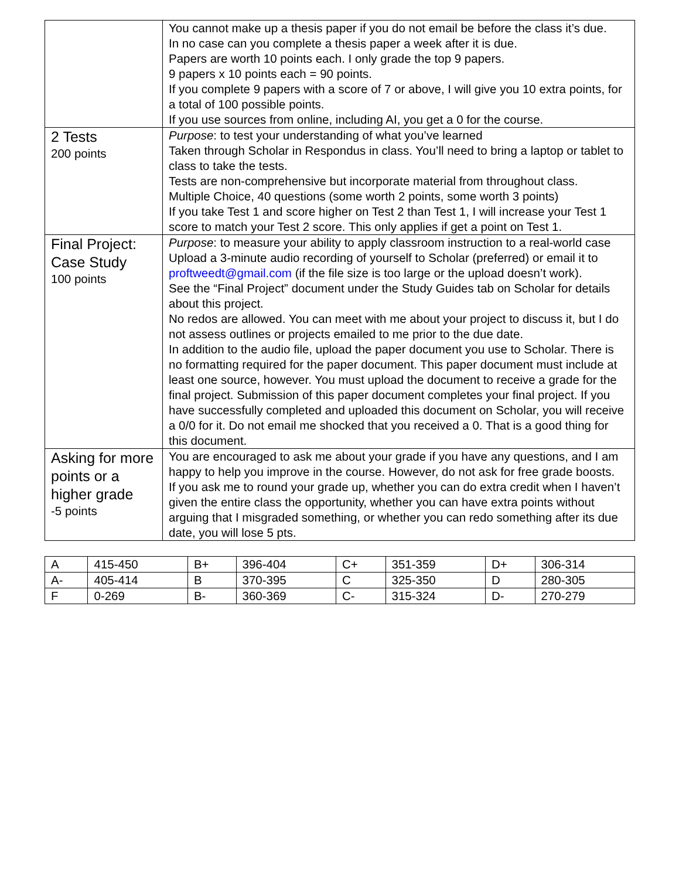| | You cannot make up a thesis paper if you do not email be before the class it’s due. In no case can you complete a thesis paper a week after it is due. Papers are worth 10 points each. I only grade the top 9 papers. 9 papers x 10 points each = 90 points. If you complete 9 papers with a score of 7 or above, I will give you 10 extra points, for a total of 100 possible points. If you use sources from online, including AI, you get a 0 for the course. |
| 2 Tests 200 points | Purpose : to test your understanding of what you’ve learned Taken through Scholar in Respondus in class. You’ll need to bring a laptop or tablet to class to take the tests. Tests are non-comprehensive but incorporate material from throughout class. Multiple Choice, 40 questions (some worth 2 points, some worth 3 points) If you take Test 1 and score higher on Test 2 than Test 1, I will increase your Test 1 score to match your Test 2 score. This only applies if get a point on Test 1. |
| Final Project: Case Study 100 points | Purpose : to measure your ability to apply classroom instruction to a real-world case Upload a 3-minute audio recording of yourself to Scholar (preferred) or email it to proftweedt@gmail.com (if the file size is too large or the upload doesn’t work). See the “Final Project” document under the Study Guides tab on Scholar for details about this project. No redos are allowed. You can meet with me about your project to discuss it, but I do not assess outlines or projects emailed to me prior to the due date. In addition to the audio file, upload the paper document you use to Scholar. There is no formatting required for the paper document. This paper document must include at least one source, however. You must upload the document to receive a grade for the final project. Submission of this paper document completes your final project. If you have successfully completed and uploaded this document on Scholar, you will receive a 0/0 for it. Do not email me shocked that you received a 0. That is a good thing for this document. |
| Asking for more points or a higher grade -5 points | You are encouraged to ask me about your grade if you have any questions, and I am happy to help you improve in the course. However, do not ask for free grade boosts. If you ask me to round your grade up, whether you can do extra credit when I haven’t given the entire class the opportunity, whether you can have extra points without arguing that I misgraded something, or whether you can redo something after its due date, you will lose 5 pts. |
| A | 415-450 | B+ | 396-404 | C+ | 351-359 | D+ | 306-314 |
| A- | 405-414 | B | 370-395 | C | 325-350 | D | 280-305 |
| F | 0-269 | B- | 360-369 | C- | 315-324 | D- | 270-279 |